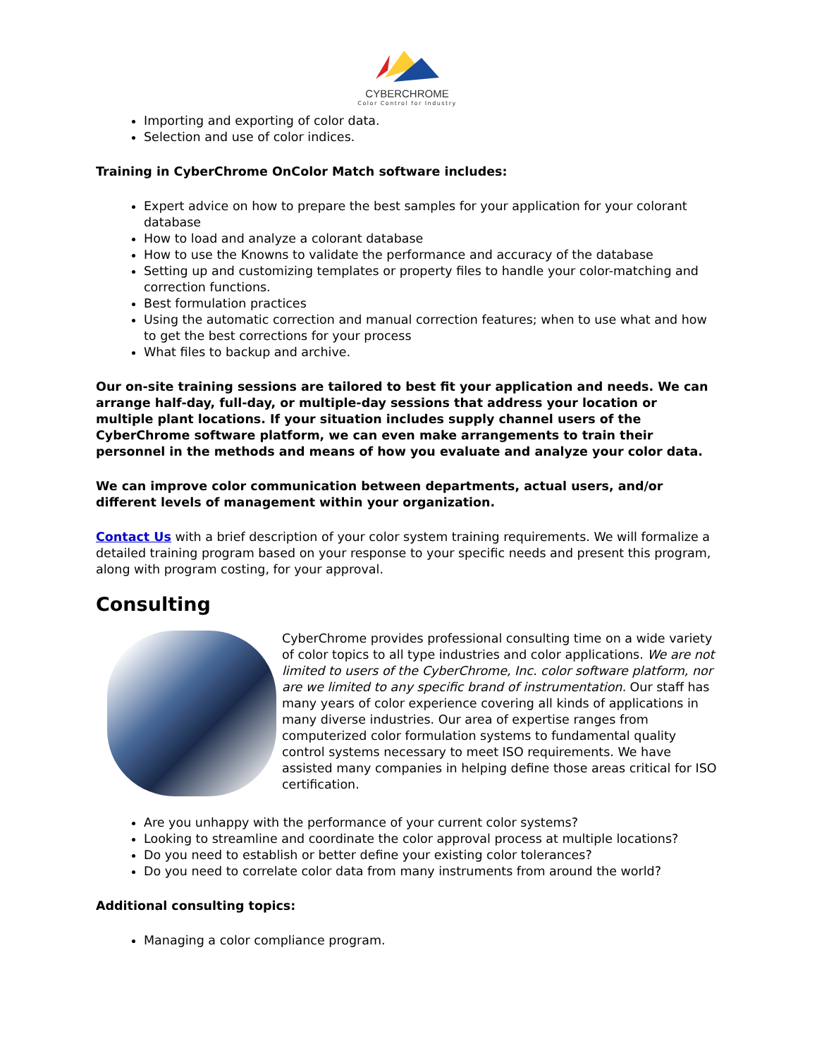CYBERCHROME
Color Control for Industry
Importing and exporting of color data.
Selection and use of color indices.
Training in CyberChrome OnColor Match software includes:
Expert advice on how to prepare the best samples for your application for your colorant database
How to load and analyze a colorant database
How to use the Knowns to validate the performance and accuracy of the database
Setting up and customizing templates or property files to handle your color-matching and correction functions.
Best formulation practices
Using the automatic correction and manual correction features; when to use what and how to get the best corrections for your process
What files to backup and archive.
Our on-site training sessions are tailored to best fit your application and needs. We can arrange half-day, full-day, or multiple-day sessions that address your location or multiple plant locations. If your situation includes supply channel users of the CyberChrome software platform, we can even make arrangements to train their personnel in the methods and means of how you evaluate and analyze your color data.
We can improve color communication between departments, actual users, and/or different levels of management within your organization.
Contact Us with a brief description of your color system training requirements. We will formalize a detailed training program based on your response to your specific needs and present this program, along with program costing, for your approval.
Consulting
CyberChrome provides professional consulting time on a wide variety of color topics to all type industries and color applications. We are not limited to users of the CyberChrome, Inc. color software platform, nor are we limited to any specific brand of instrumentation. Our staff has many years of color experience covering all kinds of applications in many diverse industries. Our area of expertise ranges from computerized color formulation systems to fundamental quality control systems necessary to meet ISO requirements. We have assisted many companies in helping define those areas critical for ISO certification.
Are you unhappy with the performance of your current color systems?
Looking to streamline and coordinate the color approval process at multiple locations?
Do you need to establish or better define your existing color tolerances?
Do you need to correlate color data from many instruments from around the world?
Additional consulting topics:
Managing a color compliance program.